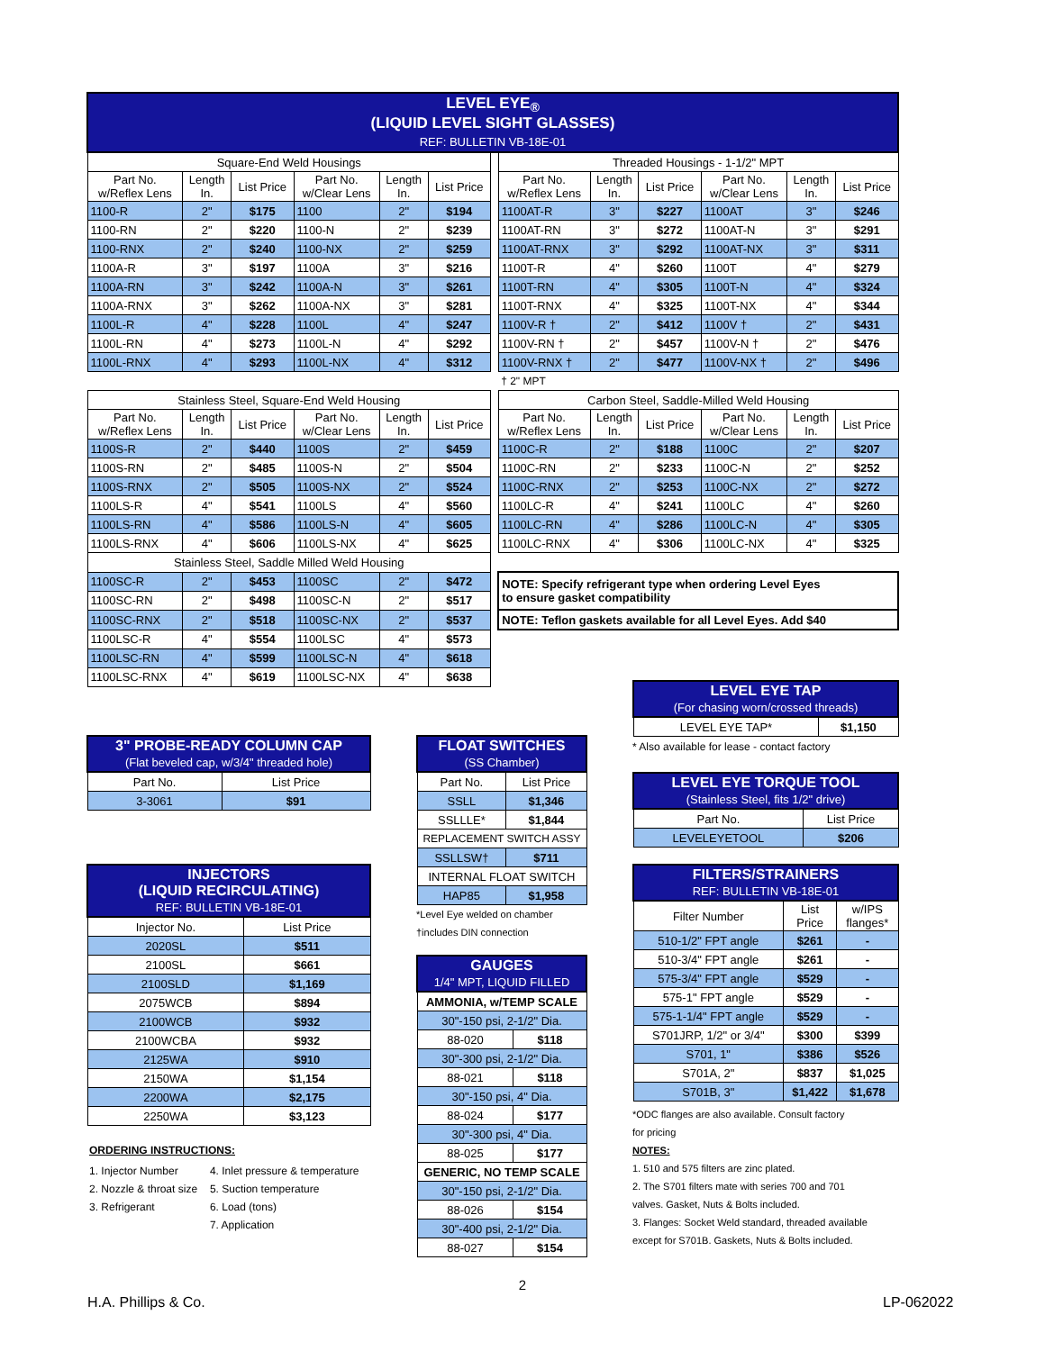| LEVEL EYE<sub>®</sub> (LIQUID LEVEL SIGHT GLASSES) REF: BULLETIN VB-18E-01 | | | | | | | | | | | | |
| Square-End Weld Housings | | | | | | | Threaded Housings - 1-1/2" MPT | | | | | |
| Part No. w/Reflex Lens | Length In. | List Price | Part No. w/Clear Lens | Length In. | List Price | | Part No. w/Reflex Lens | Length In. | List Price | Part No. w/Clear Lens | Length In. | List Price |
| 1100-R | 2" | $175 | 1100 | 2" | $194 | | 1100AT-R | 3" | $227 | 1100AT | 3" | $246 |
| 1100-RN | 2" | $220 | 1100-N | 2" | $239 | | 1100AT-RN | 3" | $272 | 1100AT-N | 3" | $291 |
| 1100-RNX | 2" | $240 | 1100-NX | 2" | $259 | | 1100AT-RNX | 3" | $292 | 1100AT-NX | 3" | $311 |
| 1100A-R | 3" | $197 | 1100A | 3" | $216 | | 1100T-R | 4" | $260 | 1100T | 4" | $279 |
| 1100A-RN | 3" | $242 | 1100A-N | 3" | $261 | | 1100T-RN | 4" | $305 | 1100T-N | 4" | $324 |
| 1100A-RNX | 3" | $262 | 1100A-NX | 3" | $281 | | 1100T-RNX | 4" | $325 | 1100T-NX | 4" | $344 |
| 1100L-R | 4" | $228 | 1100L | 4" | $247 | | 1100V-R † | 2" | $412 | 1100V † | 2" | $431 |
| 1100L-RN | 4" | $273 | 1100L-N | 4" | $292 | | 1100V-RN † | 2" | $457 | 1100V-N † | 2" | $476 |
| 1100L-RNX | 4" | $293 | 1100L-NX | 4" | $312 | | 1100V-RNX † | 2" | $477 | 1100V-NX † | 2" | $496 |
| | | | | | | | † 2" MPT | | | | | |
| Stainless Steel, Square-End Weld Housing | | | | | | | Carbon Steel, Saddle-Milled Weld Housing | | | | | |
| Part No. w/Reflex Lens | Length In. | List Price | Part No. w/Clear Lens | Length In. | List Price | | Part No. w/Reflex Lens | Length In. | List Price | Part No. w/Clear Lens | Length In. | List Price |
| 1100S-R | 2" | $440 | 1100S | 2" | $459 | | 1100C-R | 2" | $188 | 1100C | 2" | $207 |
| 1100S-RN | 2" | $485 | 1100S-N | 2" | $504 | | 1100C-RN | 2" | $233 | 1100C-N | 2" | $252 |
| 1100S-RNX | 2" | $505 | 1100S-NX | 2" | $524 | | 1100C-RNX | 2" | $253 | 1100C-NX | 2" | $272 |
| 1100LS-R | 4" | $541 | 1100LS | 4" | $560 | | 1100LC-R | 4" | $241 | 1100LC | 4" | $260 |
| 1100LS-RN | 4" | $586 | 1100LS-N | 4" | $605 | | 1100LC-RN | 4" | $286 | 1100LC-N | 4" | $305 |
| 1100LS-RNX | 4" | $606 | 1100LS-NX | 4" | $625 | | 1100LC-RNX | 4" | $306 | 1100LC-NX | 4" | $325 |
| Stainless Steel, Saddle Milled Weld Housing | | | | | | | | | | | | |
| 1100SC-R | 2" | $453 | 1100SC | 2" | $472 | | NOTE: Specify refrigerant type when ordering Level Eyes to ensure gasket compatibility | | | | | |
| 1100SC-RN | 2" | $498 | 1100SC-N | 2" | $517 | | | | | | | |
| 1100SC-RNX | 2" | $518 | 1100SC-NX | 2" | $537 | | NOTE: Teflon gaskets available for all Level Eyes. Add $40 | | | | | |
| 1100LSC-R | 4" | $554 | 1100LSC | 4" | $573 | | | | | | | |
| 1100LSC-RN | 4" | $599 | 1100LSC-N | 4" | $618 | | | | | | | |
| 1100LSC-RNX | 4" | $619 | 1100LSC-NX | 4" | $638 | | | | | | | |
| LEVEL EYE TAP (For chasing worn/crossed threads) | |
| LEVEL EYE TAP* | $1,150 |
* Also available for lease - contact factory
| 3" PROBE-READY COLUMN CAP (Flat beveled cap, w/3/4" threaded hole) | |
| Part No. | List Price |
| 3-3061 | $91 |
| FLOAT SWITCHES (SS Chamber) | |
| Part No. | List Price |
| SSLL | $1,346 |
| SSLLLE* | $1,844 |
| REPLACEMENT SWITCH ASSY | |
| SSLLSW† | $711 |
| INTERNAL FLOAT SWITCH | |
| HAP85 | $1,958 |
*Level Eye welded on chamber
†includes DIN connection
| LEVEL EYE TORQUE TOOL (Stainless Steel, fits 1/2" drive) | |
| Part No. | List Price |
| LEVELEYETOOL | $206 |
| INJECTORS (LIQUID RECIRCULATING) REF: BULLETIN VB-18E-01 | |
| Injector No. | List Price |
| 2020SL | $511 |
| 2100SL | $661 |
| 2100SLD | $1,169 |
| 2075WCB | $894 |
| 2100WCB | $932 |
| 2100WCBA | $932 |
| 2125WA | $910 |
| 2150WA | $1,154 |
| 2200WA | $2,175 |
| 2250WA | $3,123 |
ORDERING INSTRUCTIONS:
| 1. Injector Number | 4. Inlet pressure & temperature |
| 2. Nozzle & throat size | 5. Suction temperature |
| 3. Refrigerant | 6. Load (tons) |
| | 7. Application |
| GAUGES 1/4" MPT, LIQUID FILLED | |
| AMMONIA, w/TEMP SCALE | |
| 30"-150 psi, 2-1/2" Dia. | |
| 88-020 | $118 |
| 30"-300 psi, 2-1/2" Dia. | |
| 88-021 | $118 |
| 30"-150 psi, 4" Dia. | |
| 88-024 | $177 |
| 30"-300 psi, 4" Dia. | |
| 88-025 | $177 |
| GENERIC, NO TEMP SCALE | |
| 30"-150 psi, 2-1/2" Dia. | |
| 88-026 | $154 |
| 30"-400 psi, 2-1/2" Dia. | |
| 88-027 | $154 |
| FILTERS/STRAINERS REF: BULLETIN VB-18E-01 | | |
| Filter Number | List Price | w/IPS flanges* |
| 510-1/2" FPT angle | $261 | - |
| 510-3/4" FPT angle | $261 | - |
| 575-3/4" FPT angle | $529 | - |
| 575-1" FPT angle | $529 | - |
| 575-1-1/4" FPT angle | $529 | - |
| S701JRP, 1/2" or 3/4" | $300 | $399 |
| S701, 1" | $386 | $526 |
| S701A, 2" | $837 | $1,025 |
| S701B, 3" | $1,422 | $1,678 |
*ODC flanges are also available. Consult factory
for pricing
NOTES:
1. 510 and 575 filters are zinc plated.
2. The S701 filters mate with series 700 and 701
valves. Gasket, Nuts & Bolts included.
3. Flanges: Socket Weld standard, threaded available
except for S701B. Gaskets, Nuts & Bolts included.
2
H.A. Phillips & Co. LP-062022